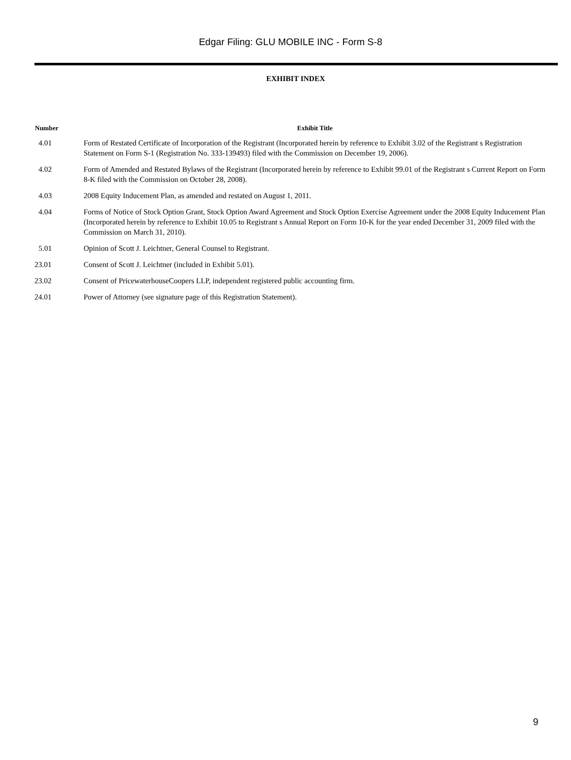Edgar Filing: GLU MOBILE INC - Form S-8
EXHIBIT INDEX
| Number | Exhibit Title |
| --- | --- |
| 4.01 | Form of Restated Certificate of Incorporation of the Registrant (Incorporated herein by reference to Exhibit 3.02 of the Registrant s Registration Statement on Form S-1 (Registration No. 333-139493) filed with the Commission on December 19, 2006). |
| 4.02 | Form of Amended and Restated Bylaws of the Registrant (Incorporated herein by reference to Exhibit 99.01 of the Registrant s Current Report on Form 8-K filed with the Commission on October 28, 2008). |
| 4.03 | 2008 Equity Inducement Plan, as amended and restated on August 1, 2011. |
| 4.04 | Forms of Notice of Stock Option Grant, Stock Option Award Agreement and Stock Option Exercise Agreement under the 2008 Equity Inducement Plan (Incorporated herein by reference to Exhibit 10.05 to Registrant s Annual Report on Form 10-K for the year ended December 31, 2009 filed with the Commission on March 31, 2010). |
| 5.01 | Opinion of Scott J. Leichtner, General Counsel to Registrant. |
| 23.01 | Consent of Scott J. Leichtner (included in Exhibit 5.01). |
| 23.02 | Consent of PricewaterhouseCoopers LLP, independent registered public accounting firm. |
| 24.01 | Power of Attorney (see signature page of this Registration Statement). |
9